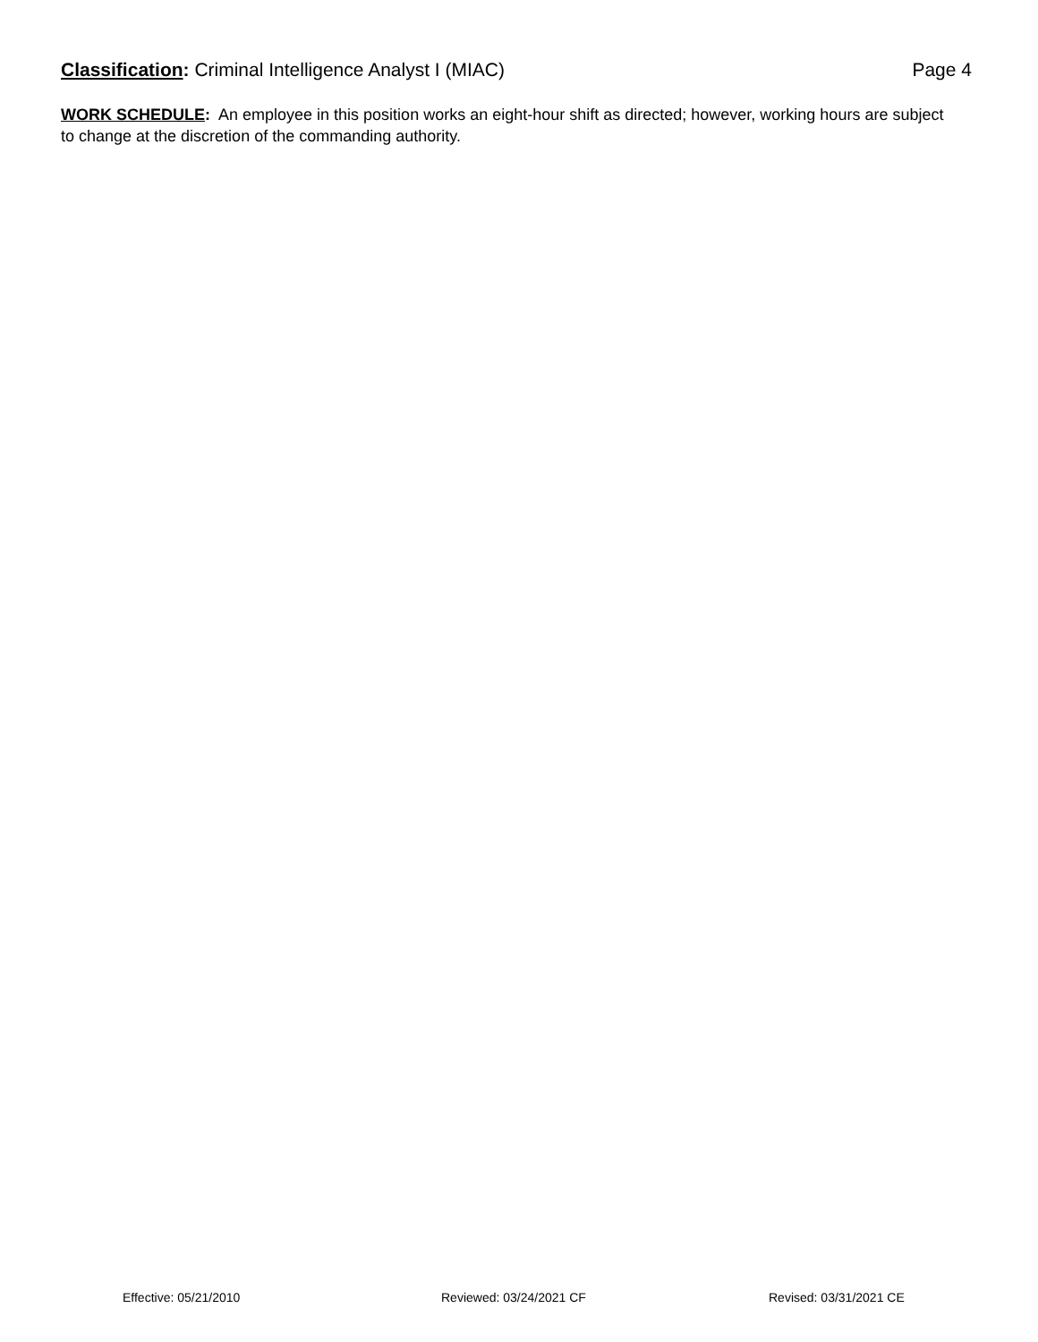Classification: Criminal Intelligence Analyst I (MIAC)
Page 4
WORK SCHEDULE: An employee in this position works an eight-hour shift as directed; however, working hours are subject to change at the discretion of the commanding authority.
Effective: 05/21/2010 Reviewed: 03/24/2021 CF Revised: 03/31/2021 CE